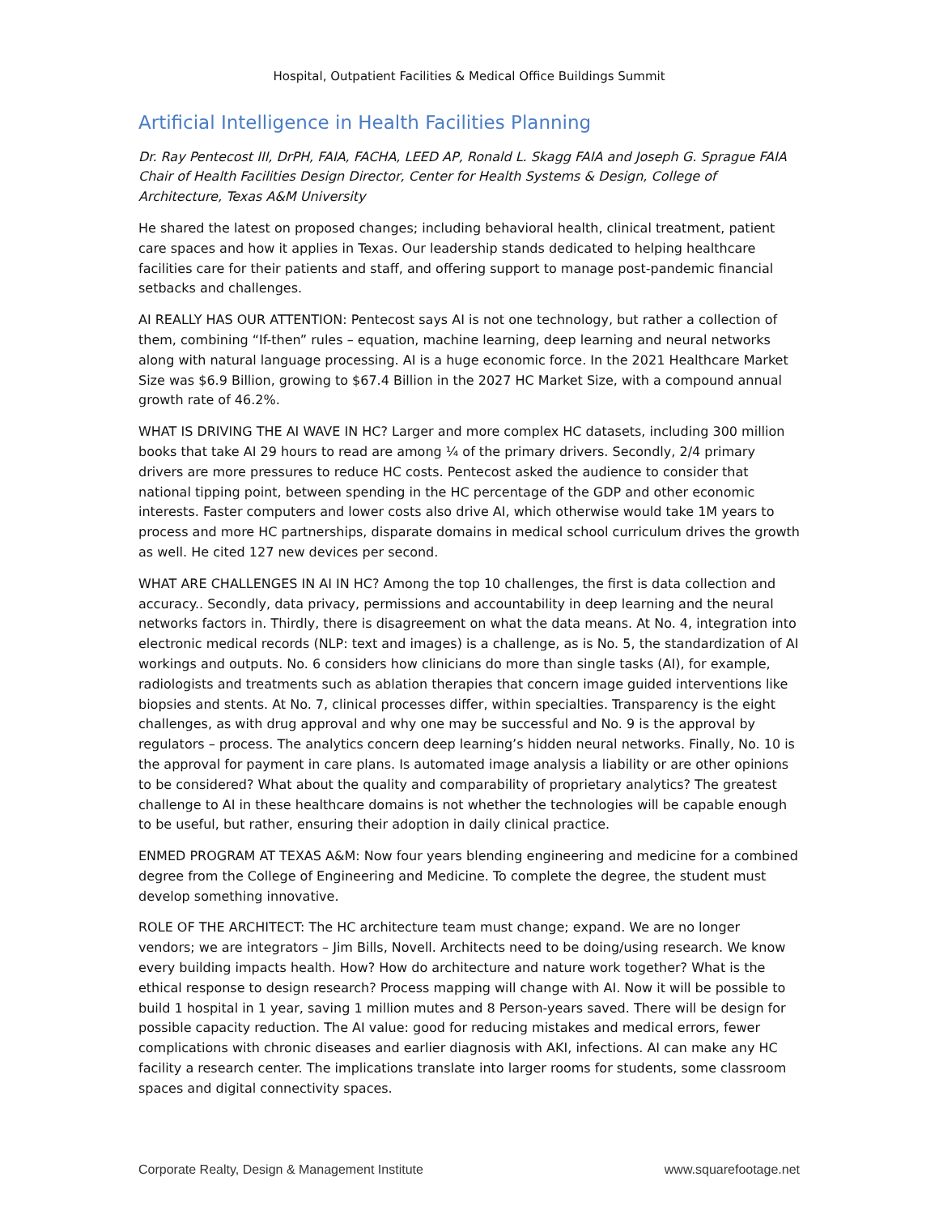Hospital, Outpatient Facilities & Medical Office Buildings Summit
Artificial Intelligence in Health Facilities Planning
Dr. Ray Pentecost III, DrPH, FAIA, FACHA, LEED AP, Ronald L. Skagg FAIA and Joseph G. Sprague FAIA Chair of Health Facilities Design Director, Center for Health Systems & Design, College of Architecture, Texas A&M University
He shared the latest on proposed changes; including behavioral health, clinical treatment, patient care spaces and how it applies in Texas. Our leadership stands dedicated to helping healthcare facilities care for their patients and staff, and offering support to manage post-pandemic financial setbacks and challenges.
AI REALLY HAS OUR ATTENTION: Pentecost says AI is not one technology, but rather a collection of them, combining “If-then” rules – equation, machine learning, deep learning and neural networks along with natural language processing. AI is a huge economic force. In the 2021 Healthcare Market Size was $6.9 Billion, growing to $67.4 Billion in the 2027 HC Market Size, with a compound annual growth rate of 46.2%.
WHAT IS DRIVING THE AI WAVE IN HC? Larger and more complex HC datasets, including 300 million books that take AI 29 hours to read are among ¼ of the primary drivers. Secondly, 2/4 primary drivers are more pressures to reduce HC costs. Pentecost asked the audience to consider that national tipping point, between spending in the HC percentage of the GDP and other economic interests. Faster computers and lower costs also drive AI, which otherwise would take 1M years to process and more HC partnerships, disparate domains in medical school curriculum drives the growth as well. He cited 127 new devices per second.
WHAT ARE CHALLENGES IN AI IN HC? Among the top 10 challenges, the first is data collection and accuracy.. Secondly, data privacy, permissions and accountability in deep learning and the neural networks factors in. Thirdly, there is disagreement on what the data means. At No. 4, integration into electronic medical records (NLP: text and images) is a challenge, as is No. 5, the standardization of AI workings and outputs. No. 6 considers how clinicians do more than single tasks (AI), for example, radiologists and treatments such as ablation therapies that concern image guided interventions like biopsies and stents. At No. 7, clinical processes differ, within specialties. Transparency is the eight challenges, as with drug approval and why one may be successful and No. 9 is the approval by regulators – process. The analytics concern deep learning’s hidden neural networks. Finally, No. 10 is the approval for payment in care plans. Is automated image analysis a liability or are other opinions to be considered? What about the quality and comparability of proprietary analytics? The greatest challenge to AI in these healthcare domains is not whether the technologies will be capable enough to be useful, but rather, ensuring their adoption in daily clinical practice.
ENMED PROGRAM AT TEXAS A&M: Now four years blending engineering and medicine for a combined degree from the College of Engineering and Medicine. To complete the degree, the student must develop something innovative.
ROLE OF THE ARCHITECT: The HC architecture team must change; expand. We are no longer vendors; we are integrators – Jim Bills, Novell. Architects need to be doing/using research. We know every building impacts health. How? How do architecture and nature work together? What is the ethical response to design research? Process mapping will change with AI. Now it will be possible to build 1 hospital in 1 year, saving 1 million mutes and 8 Person-years saved. There will be design for possible capacity reduction. The AI value: good for reducing mistakes and medical errors, fewer complications with chronic diseases and earlier diagnosis with AKI, infections. AI can make any HC facility a research center. The implications translate into larger rooms for students, some classroom spaces and digital connectivity spaces.
Corporate Realty, Design & Management Institute www.squarefootage.net